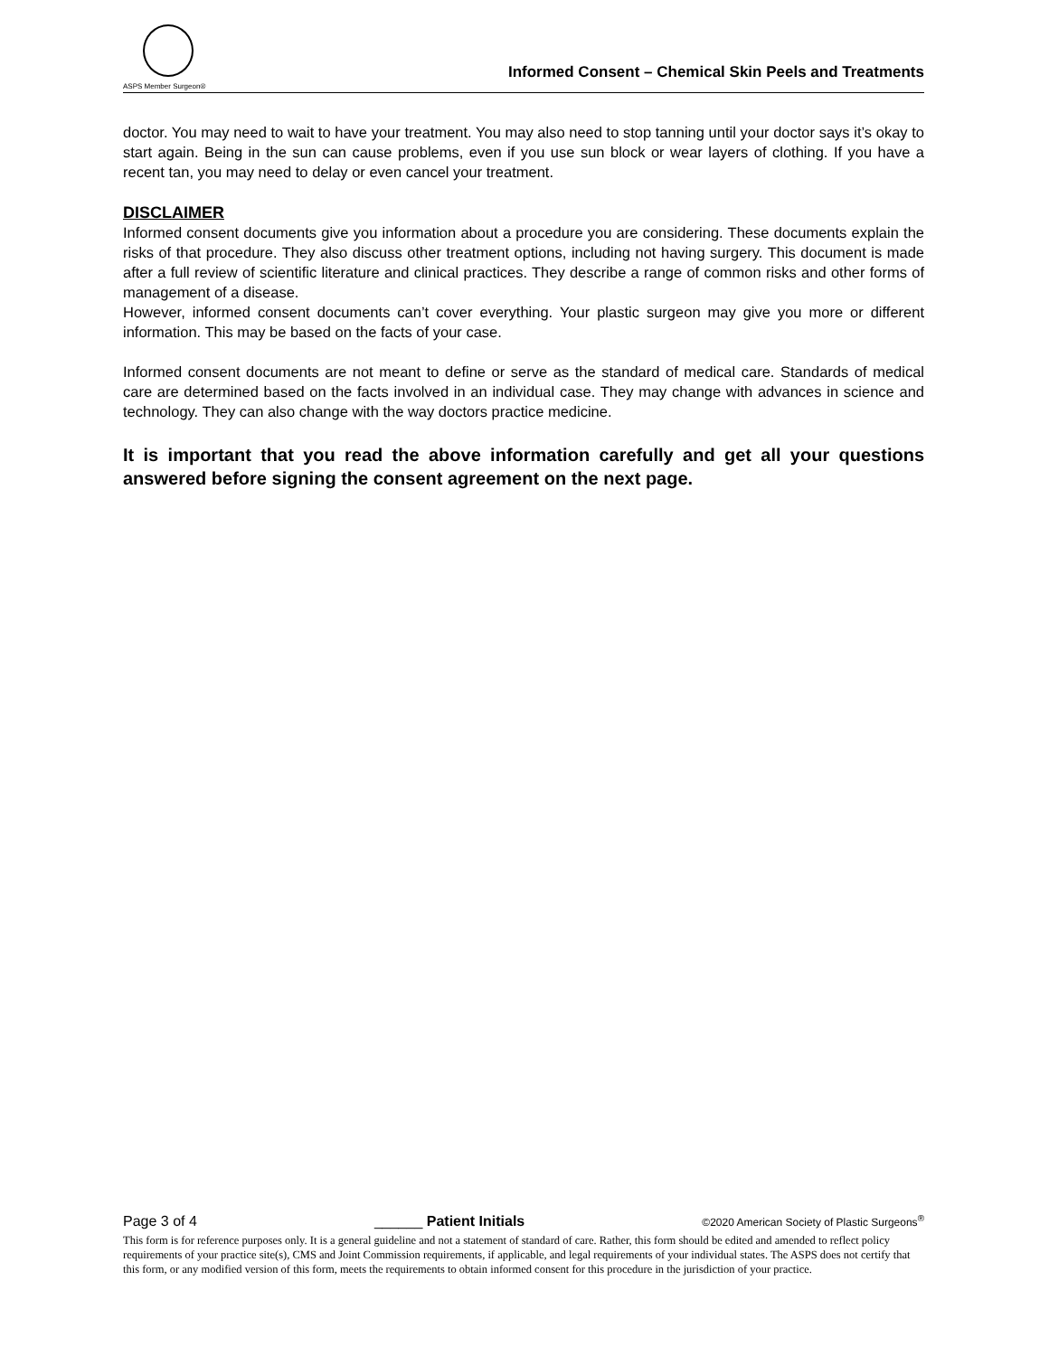ASPS Member Surgeon®
Informed Consent – Chemical Skin Peels and Treatments
doctor. You may need to wait to have your treatment. You may also need to stop tanning until your doctor says it’s okay to start again. Being in the sun can cause problems, even if you use sun block or wear layers of clothing. If you have a recent tan, you may need to delay or even cancel your treatment.
DISCLAIMER
Informed consent documents give you information about a procedure you are considering. These documents explain the risks of that procedure. They also discuss other treatment options, including not having surgery. This document is made after a full review of scientific literature and clinical practices. They describe a range of common risks and other forms of management of a disease.
However, informed consent documents can’t cover everything. Your plastic surgeon may give you more or different information. This may be based on the facts of your case.
Informed consent documents are not meant to define or serve as the standard of medical care. Standards of medical care are determined based on the facts involved in an individual case. They may change with advances in science and technology. They can also change with the way doctors practice medicine.
It is important that you read the above information carefully and get all your questions answered before signing the consent agreement on the next page.
Page 3 of 4 ______ Patient Initials ©2020 American Society of Plastic Surgeons<sup>®</sup>
This form is for reference purposes only. It is a general guideline and not a statement of standard of care. Rather, this form should be edited and amended to reflect policy requirements of your practice site(s), CMS and Joint Commission requirements, if applicable, and legal requirements of your individual states. The ASPS does not certify that this form, or any modified version of this form, meets the requirements to obtain informed consent for this procedure in the jurisdiction of your practice.